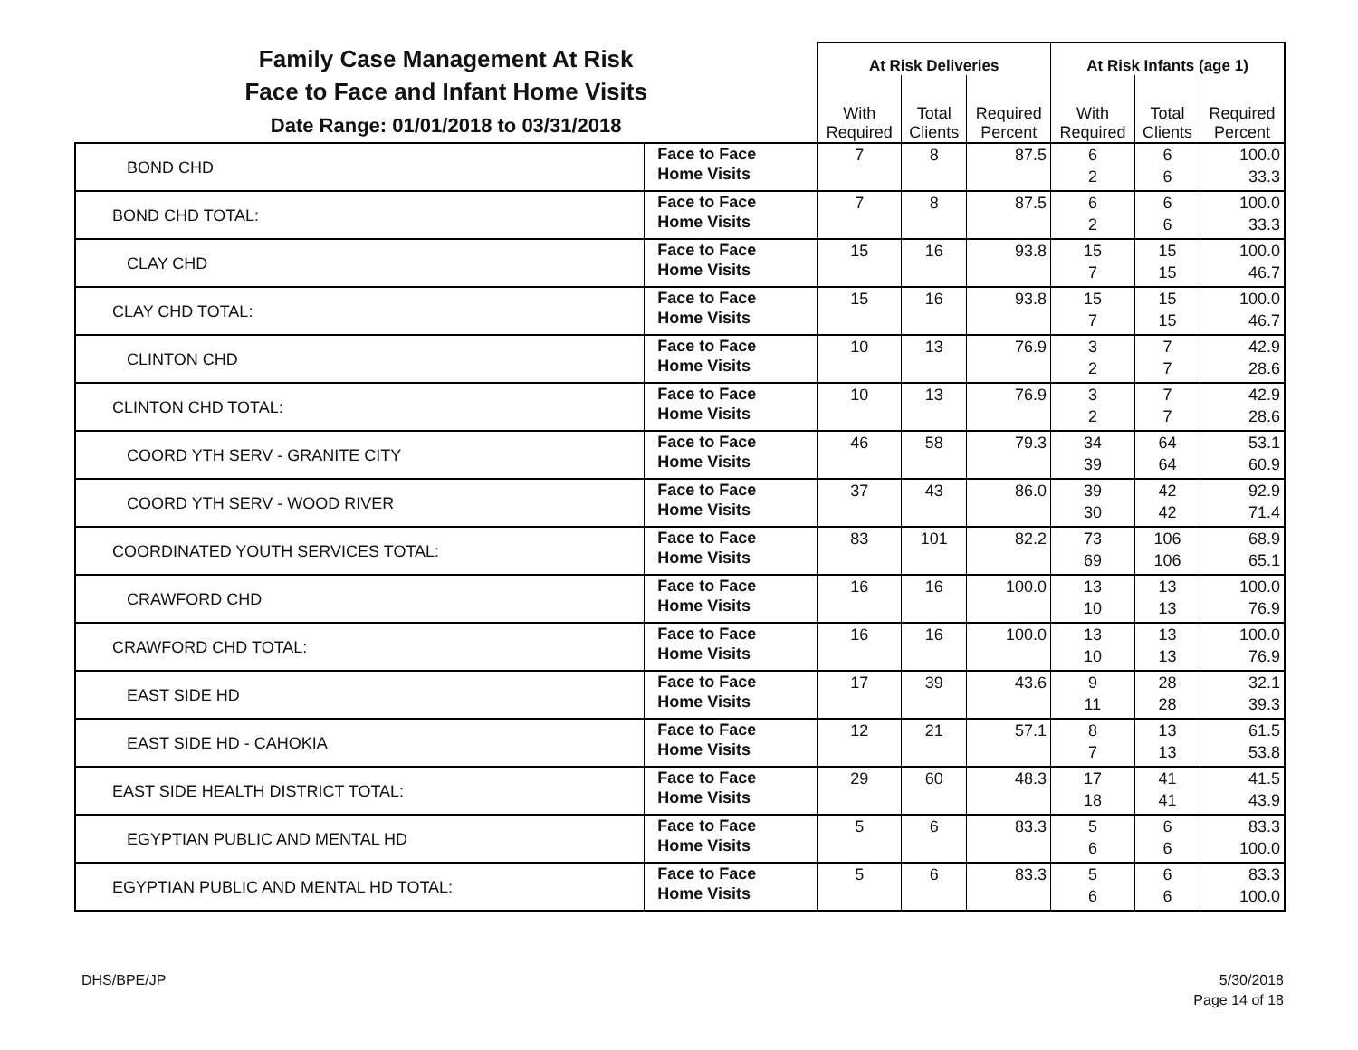| Family Case Management At Risk Face to Face and Infant Home Visits Date Range: 01/01/2018 to 03/31/2018 | | At Risk Deliveries | | | At Risk Infants (age 1) | | |
| --- | --- | --- | --- | --- | --- | --- | --- |
| | | With Required | Total Clients | Required Percent | With Required | Total Clients | Required Percent |
| BOND CHD | Face to Face Home Visits | 7 | 8 | 87.5 | 6 2 | 6 6 | 100.0 33.3 |
| BOND CHD TOTAL: | Face to Face Home Visits | 7 | 8 | 87.5 | 6 2 | 6 6 | 100.0 33.3 |
| CLAY CHD | Face to Face Home Visits | 15 | 16 | 93.8 | 15 7 | 15 15 | 100.0 46.7 |
| CLAY CHD TOTAL: | Face to Face Home Visits | 15 | 16 | 93.8 | 15 7 | 15 15 | 100.0 46.7 |
| CLINTON CHD | Face to Face Home Visits | 10 | 13 | 76.9 | 3 2 | 7 7 | 42.9 28.6 |
| CLINTON CHD TOTAL: | Face to Face Home Visits | 10 | 13 | 76.9 | 3 2 | 7 7 | 42.9 28.6 |
| COORD YTH SERV - GRANITE CITY | Face to Face Home Visits | 46 | 58 | 79.3 | 34 39 | 64 64 | 53.1 60.9 |
| COORD YTH SERV - WOOD RIVER | Face to Face Home Visits | 37 | 43 | 86.0 | 39 30 | 42 42 | 92.9 71.4 |
| COORDINATED YOUTH SERVICES TOTAL: | Face to Face Home Visits | 83 | 101 | 82.2 | 73 69 | 106 106 | 68.9 65.1 |
| CRAWFORD CHD | Face to Face Home Visits | 16 | 16 | 100.0 | 13 10 | 13 13 | 100.0 76.9 |
| CRAWFORD CHD TOTAL: | Face to Face Home Visits | 16 | 16 | 100.0 | 13 10 | 13 13 | 100.0 76.9 |
| EAST SIDE HD | Face to Face Home Visits | 17 | 39 | 43.6 | 9 11 | 28 28 | 32.1 39.3 |
| EAST SIDE HD - CAHOKIA | Face to Face Home Visits | 12 | 21 | 57.1 | 8 7 | 13 13 | 61.5 53.8 |
| EAST SIDE HEALTH DISTRICT TOTAL: | Face to Face Home Visits | 29 | 60 | 48.3 | 17 18 | 41 41 | 41.5 43.9 |
| EGYPTIAN PUBLIC AND MENTAL HD | Face to Face Home Visits | 5 | 6 | 83.3 | 5 6 | 6 6 | 83.3 100.0 |
| EGYPTIAN PUBLIC AND MENTAL HD TOTAL: | Face to Face Home Visits | 5 | 6 | 83.3 | 5 6 | 6 6 | 83.3 100.0 |
DHS/BPE/JP
5/30/2018
Page 14 of 18